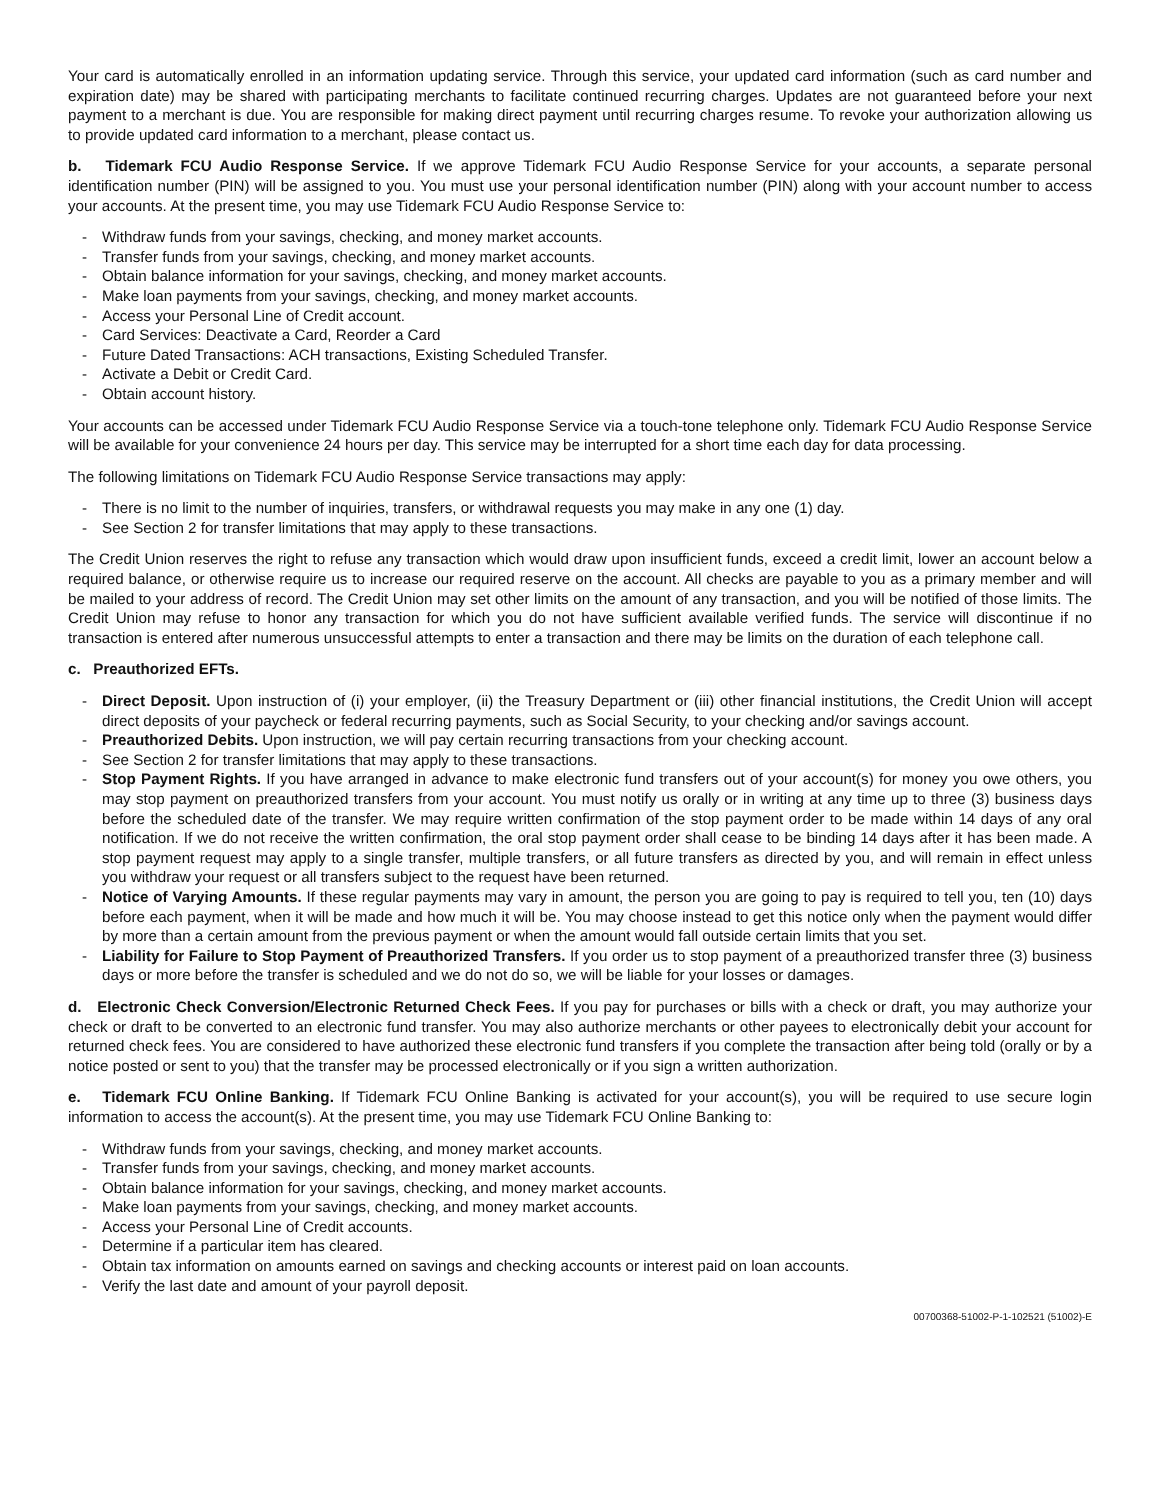Your card is automatically enrolled in an information updating service. Through this service, your updated card information (such as card number and expiration date) may be shared with participating merchants to facilitate continued recurring charges. Updates are not guaranteed before your next payment to a merchant is due. You are responsible for making direct payment until recurring charges resume. To revoke your authorization allowing us to provide updated card information to a merchant, please contact us.
b. Tidemark FCU Audio Response Service. If we approve Tidemark FCU Audio Response Service for your accounts, a separate personal identification number (PIN) will be assigned to you. You must use your personal identification number (PIN) along with your account number to access your accounts. At the present time, you may use Tidemark FCU Audio Response Service to:
- Withdraw funds from your savings, checking, and money market accounts.
- Transfer funds from your savings, checking, and money market accounts.
- Obtain balance information for your savings, checking, and money market accounts.
- Make loan payments from your savings, checking, and money market accounts.
- Access your Personal Line of Credit account.
- Card Services: Deactivate a Card, Reorder a Card
- Future Dated Transactions: ACH transactions, Existing Scheduled Transfer.
- Activate a Debit or Credit Card.
- Obtain account history.
Your accounts can be accessed under Tidemark FCU Audio Response Service via a touch-tone telephone only. Tidemark FCU Audio Response Service will be available for your convenience 24 hours per day. This service may be interrupted for a short time each day for data processing.
The following limitations on Tidemark FCU Audio Response Service transactions may apply:
- There is no limit to the number of inquiries, transfers, or withdrawal requests you may make in any one (1) day.
- See Section 2 for transfer limitations that may apply to these transactions.
The Credit Union reserves the right to refuse any transaction which would draw upon insufficient funds, exceed a credit limit, lower an account below a required balance, or otherwise require us to increase our required reserve on the account. All checks are payable to you as a primary member and will be mailed to your address of record. The Credit Union may set other limits on the amount of any transaction, and you will be notified of those limits. The Credit Union may refuse to honor any transaction for which you do not have sufficient available verified funds. The service will discontinue if no transaction is entered after numerous unsuccessful attempts to enter a transaction and there may be limits on the duration of each telephone call.
c. Preauthorized EFTs.
- Direct Deposit. Upon instruction of (i) your employer, (ii) the Treasury Department or (iii) other financial institutions, the Credit Union will accept direct deposits of your paycheck or federal recurring payments, such as Social Security, to your checking and/or savings account.
- Preauthorized Debits. Upon instruction, we will pay certain recurring transactions from your checking account.
- See Section 2 for transfer limitations that may apply to these transactions.
- Stop Payment Rights. If you have arranged in advance to make electronic fund transfers out of your account(s) for money you owe others, you may stop payment on preauthorized transfers from your account. You must notify us orally or in writing at any time up to three (3) business days before the scheduled date of the transfer. We may require written confirmation of the stop payment order to be made within 14 days of any oral notification. If we do not receive the written confirmation, the oral stop payment order shall cease to be binding 14 days after it has been made. A stop payment request may apply to a single transfer, multiple transfers, or all future transfers as directed by you, and will remain in effect unless you withdraw your request or all transfers subject to the request have been returned.
- Notice of Varying Amounts. If these regular payments may vary in amount, the person you are going to pay is required to tell you, ten (10) days before each payment, when it will be made and how much it will be. You may choose instead to get this notice only when the payment would differ by more than a certain amount from the previous payment or when the amount would fall outside certain limits that you set.
- Liability for Failure to Stop Payment of Preauthorized Transfers. If you order us to stop payment of a preauthorized transfer three (3) business days or more before the transfer is scheduled and we do not do so, we will be liable for your losses or damages.
d. Electronic Check Conversion/Electronic Returned Check Fees. If you pay for purchases or bills with a check or draft, you may authorize your check or draft to be converted to an electronic fund transfer. You may also authorize merchants or other payees to electronically debit your account for returned check fees. You are considered to have authorized these electronic fund transfers if you complete the transaction after being told (orally or by a notice posted or sent to you) that the transfer may be processed electronically or if you sign a written authorization.
e. Tidemark FCU Online Banking. If Tidemark FCU Online Banking is activated for your account(s), you will be required to use secure login information to access the account(s). At the present time, you may use Tidemark FCU Online Banking to:
- Withdraw funds from your savings, checking, and money market accounts.
- Transfer funds from your savings, checking, and money market accounts.
- Obtain balance information for your savings, checking, and money market accounts.
- Make loan payments from your savings, checking, and money market accounts.
- Access your Personal Line of Credit accounts.
- Determine if a particular item has cleared.
- Obtain tax information on amounts earned on savings and checking accounts or interest paid on loan accounts.
- Verify the last date and amount of your payroll deposit.
00700368-51002-P-1-102521 (51002)-E